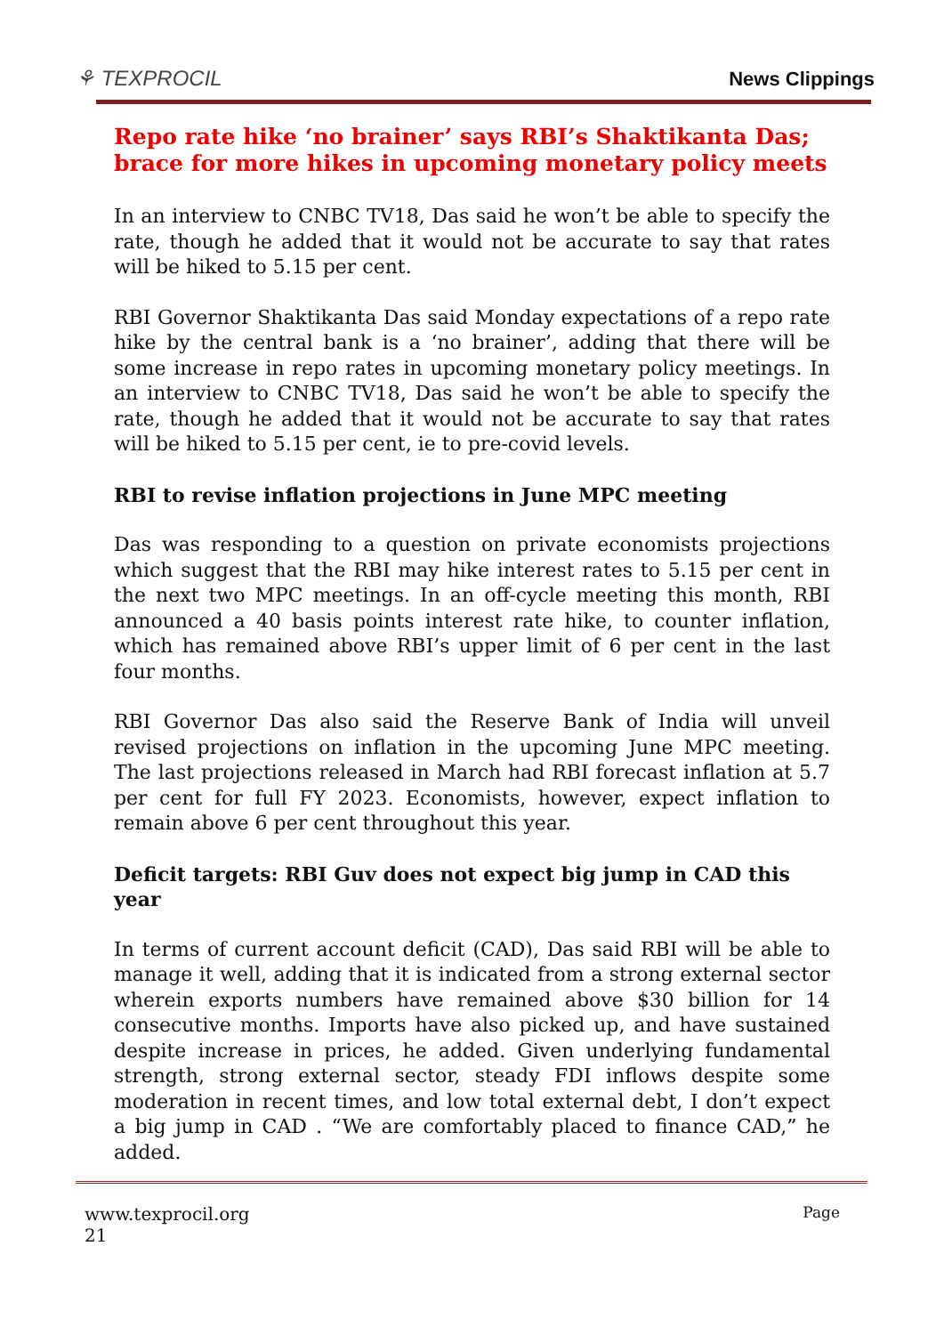⚘ TEXPROCIL
News Clippings
Repo rate hike ‘no brainer’ says RBI’s Shaktikanta Das; brace for more hikes in upcoming monetary policy meets
In an interview to CNBC TV18, Das said he won’t be able to specify the rate, though he added that it would not be accurate to say that rates will be hiked to 5.15 per cent.
RBI Governor Shaktikanta Das said Monday expectations of a repo rate hike by the central bank is a ‘no brainer’, adding that there will be some increase in repo rates in upcoming monetary policy meetings. In an interview to CNBC TV18, Das said he won’t be able to specify the rate, though he added that it would not be accurate to say that rates will be hiked to 5.15 per cent, ie to pre-covid levels.
RBI to revise inflation projections in June MPC meeting
Das was responding to a question on private economists projections which suggest that the RBI may hike interest rates to 5.15 per cent in the next two MPC meetings. In an off-cycle meeting this month, RBI announced a 40 basis points interest rate hike, to counter inflation, which has remained above RBI’s upper limit of 6 per cent in the last four months.
RBI Governor Das also said the Reserve Bank of India will unveil revised projections on inflation in the upcoming June MPC meeting. The last projections released in March had RBI forecast inflation at 5.7 per cent for full FY 2023. Economists, however, expect inflation to remain above 6 per cent throughout this year.
Deficit targets: RBI Guv does not expect big jump in CAD this year
In terms of current account deficit (CAD), Das said RBI will be able to manage it well, adding that it is indicated from a strong external sector wherein exports numbers have remained above $30 billion for 14 consecutive months. Imports have also picked up, and have sustained despite increase in prices, he added. Given underlying fundamental strength, strong external sector, steady FDI inflows despite some moderation in recent times, and low total external debt, I don’t expect a big jump in CAD . “We are comfortably placed to finance CAD,” he added.
www.texprocil.org
21
Page